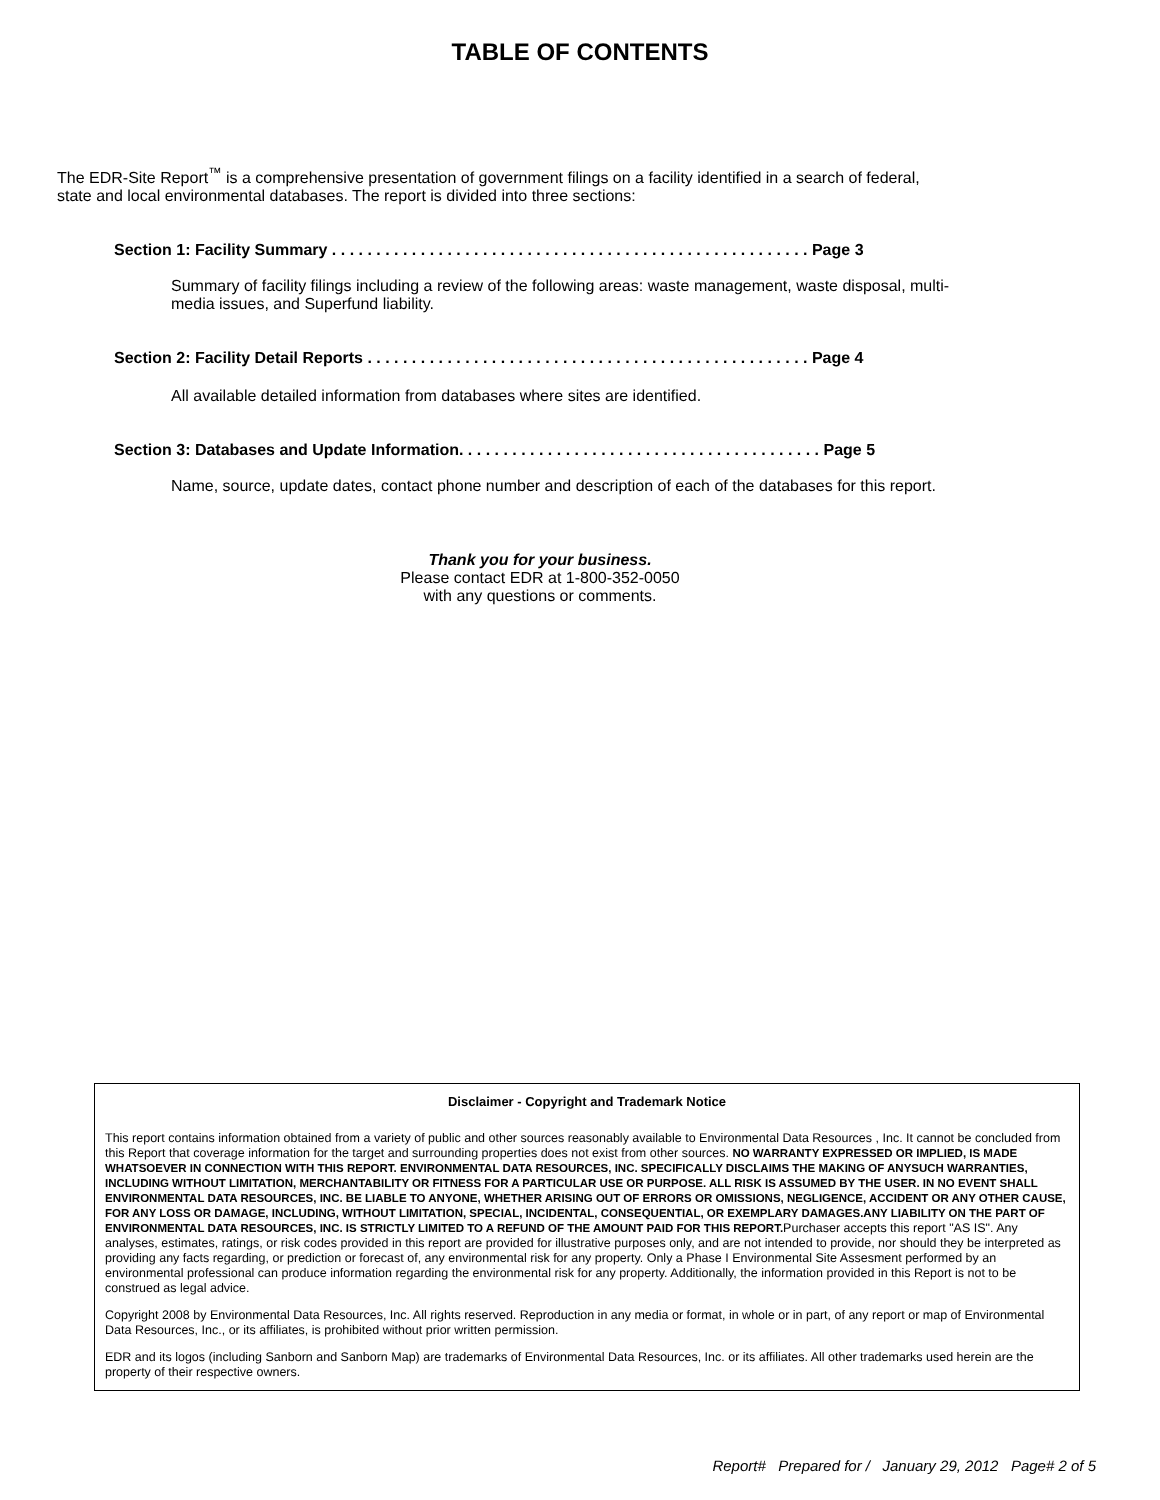TABLE OF CONTENTS
The EDR-Site Report<sup>™</sup> is a comprehensive presentation of government filings on a facility identified in a search of federal, state and local environmental databases. The report is divided into three sections:
Section 1: Facility Summary . . . . . . . . . . . . . . . . . . . . . . . . . . . . . . . . . . . . . . . . . . . . . . . . . . . . . . Page 3
Summary of facility filings including a review of the following areas: waste management, waste disposal, multi-media issues, and Superfund liability.
Section 2: Facility Detail Reports . . . . . . . . . . . . . . . . . . . . . . . . . . . . . . . . . . . . . . . . . . . . . . . . . . Page 4
All available detailed information from databases where sites are identified.
Section 3: Databases and Update Information. . . . . . . . . . . . . . . . . . . . . . . . . . . . . . . . . . . . . . . . . Page 5
Name, source, update dates, contact phone number and description of each of the databases for this report.
Thank you for your business.
Please contact EDR at 1-800-352-0050
with any questions or comments.
Disclaimer - Copyright and Trademark Notice
This report contains information obtained from a variety of public and other sources reasonably available to Environmental Data Resources , Inc. It cannot be concluded from this Report that coverage information for the target and surrounding properties does not exist from other sources. NO WARRANTY EXPRESSED OR IMPLIED, IS MADE WHATSOEVER IN CONNECTION WITH THIS REPORT. ENVIRONMENTAL DATA RESOURCES, INC. SPECIFICALLY DISCLAIMS THE MAKING OF ANYSUCH WARRANTIES, INCLUDING WITHOUT LIMITATION, MERCHANTABILITY OR FITNESS FOR A PARTICULAR USE OR PURPOSE. ALL RISK IS ASSUMED BY THE USER. IN NO EVENT SHALL ENVIRONMENTAL DATA RESOURCES, INC. BE LIABLE TO ANYONE, WHETHER ARISING OUT OF ERRORS OR OMISSIONS, NEGLIGENCE, ACCIDENT OR ANY OTHER CAUSE, FOR ANY LOSS OR DAMAGE, INCLUDING, WITHOUT LIMITATION, SPECIAL, INCIDENTAL, CONSEQUENTIAL, OR EXEMPLARY DAMAGES.ANY LIABILITY ON THE PART OF ENVIRONMENTAL DATA RESOURCES, INC. IS STRICTLY LIMITED TO A REFUND OF THE AMOUNT PAID FOR THIS REPORT. Purchaser accepts this report "AS IS". Any analyses, estimates, ratings, or risk codes provided in this report are provided for illustrative purposes only, and are not intended to provide, nor should they be interpreted as providing any facts regarding, or prediction or forecast of, any environmental risk for any property. Only a Phase I Environmental Site Assesment performed by an environmental professional can produce information regarding the environmental risk for any property. Additionally, the information provided in this Report is not to be construed as legal advice.
Copyright 2008 by Environmental Data Resources, Inc. All rights reserved. Reproduction in any media or format, in whole or in part, of any report or map of Environmental Data Resources, Inc., or its affiliates, is prohibited without prior written permission.
EDR and its logos (including Sanborn and Sanborn Map) are trademarks of Environmental Data Resources, Inc. or its affiliates. All other trademarks used herein are the property of their respective owners.
Report# Prepared for / January 29, 2012 Page# 2 of 5